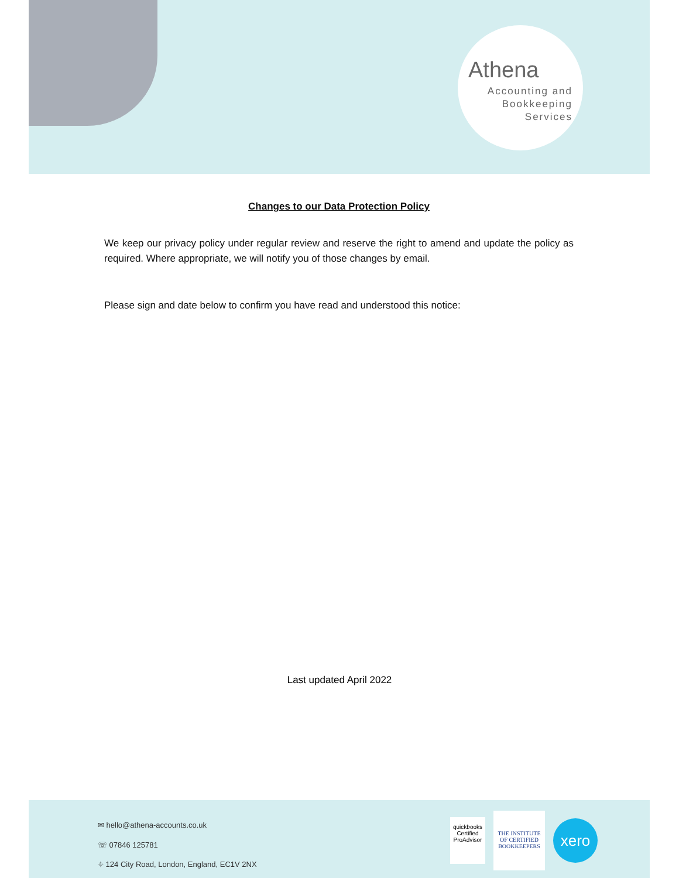Athena
Accounting and
Bookkeeping
Services
Changes to our Data Protection Policy
We keep our privacy policy under regular review and reserve the right to amend and update the policy as required. Where appropriate, we will notify you of those changes by email.
Please sign and date below to confirm you have read and understood this notice:
Last updated April 2022
✉ hello@athena-accounts.co.uk
☏ 07846 125781
⌖ 124 City Road, London, England, EC1V 2NX
quickbooks
Certified ProAdvisor
THE INSTITUTE OF CERTIFIED BOOKKEEPERS
xero